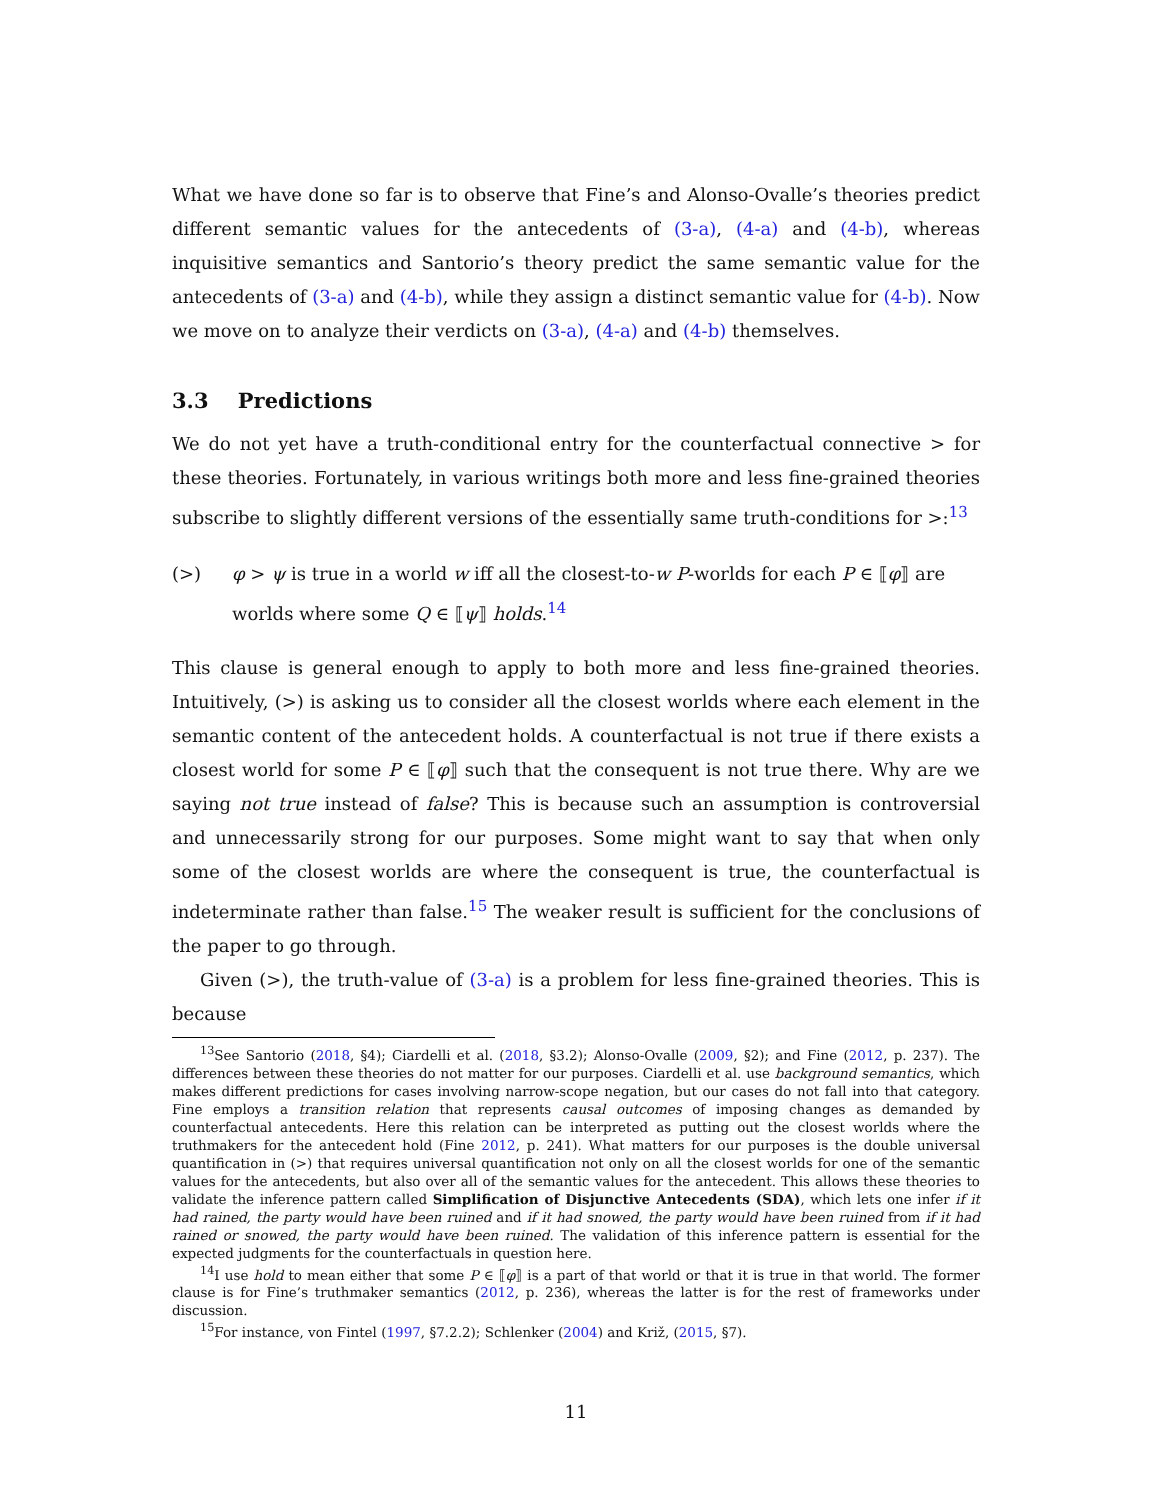What we have done so far is to observe that Fine’s and Alonso-Ovalle’s theories predict different semantic values for the antecedents of (3-a), (4-a) and (4-b), whereas inquisitive semantics and Santorio’s theory predict the same semantic value for the antecedents of (3-a) and (4-b), while they assign a distinct semantic value for (4-b). Now we move on to analyze their verdicts on (3-a), (4-a) and (4-b) themselves.
3.3 Predictions
We do not yet have a truth-conditional entry for the counterfactual connective > for these theories. Fortunately, in various writings both more and less fine-grained theories subscribe to slightly different versions of the essentially same truth-conditions for >:<sup>13</sup>
(>) φ > ψ is true in a world w iff all the closest-to-w P-worlds for each P ∈ ⟦φ⟧ are worlds where some Q ∈ ⟦ψ⟧ holds.<sup>14</sup>
This clause is general enough to apply to both more and less fine-grained theories. Intuitively, (>) is asking us to consider all the closest worlds where each element in the semantic content of the antecedent holds. A counterfactual is not true if there exists a closest world for some P ∈ ⟦φ⟧ such that the consequent is not true there. Why are we saying not true instead of false? This is because such an assumption is controversial and unnecessarily strong for our purposes. Some might want to say that when only some of the closest worlds are where the consequent is true, the counterfactual is indeterminate rather than false.<sup>15</sup> The weaker result is sufficient for the conclusions of the paper to go through.
Given (>), the truth-value of (3-a) is a problem for less fine-grained theories. This is because
<sup>13</sup> See Santorio (2018, §4); Ciardelli et al. (2018, §3.2); Alonso-Ovalle (2009, §2); and Fine (2012, p. 237). The differences between these theories do not matter for our purposes. Ciardelli et al. use background semantics, which makes different predictions for cases involving narrow-scope negation, but our cases do not fall into that category. Fine employs a transition relation that represents causal outcomes of imposing changes as demanded by counterfactual antecedents. Here this relation can be interpreted as putting out the closest worlds where the truthmakers for the antecedent hold (Fine 2012, p. 241). What matters for our purposes is the double universal quantification in (>) that requires universal quantification not only on all the closest worlds for one of the semantic values for the antecedents, but also over all of the semantic values for the antecedent. This allows these theories to validate the inference pattern called Simplification of Disjunctive Antecedents (SDA), which lets one infer if it had rained, the party would have been ruined and if it had snowed, the party would have been ruined from if it had rained or snowed, the party would have been ruined. The validation of this inference pattern is essential for the expected judgments for the counterfactuals in question here.
<sup>14</sup> I use hold to mean either that some P ∈ ⟦φ⟧ is a part of that world or that it is true in that world. The former clause is for Fine’s truthmaker semantics (2012, p. 236), whereas the latter is for the rest of frameworks under discussion.
<sup>15</sup> For instance, von Fintel (1997, §7.2.2); Schlenker (2004) and Križ, (2015, §7).
11